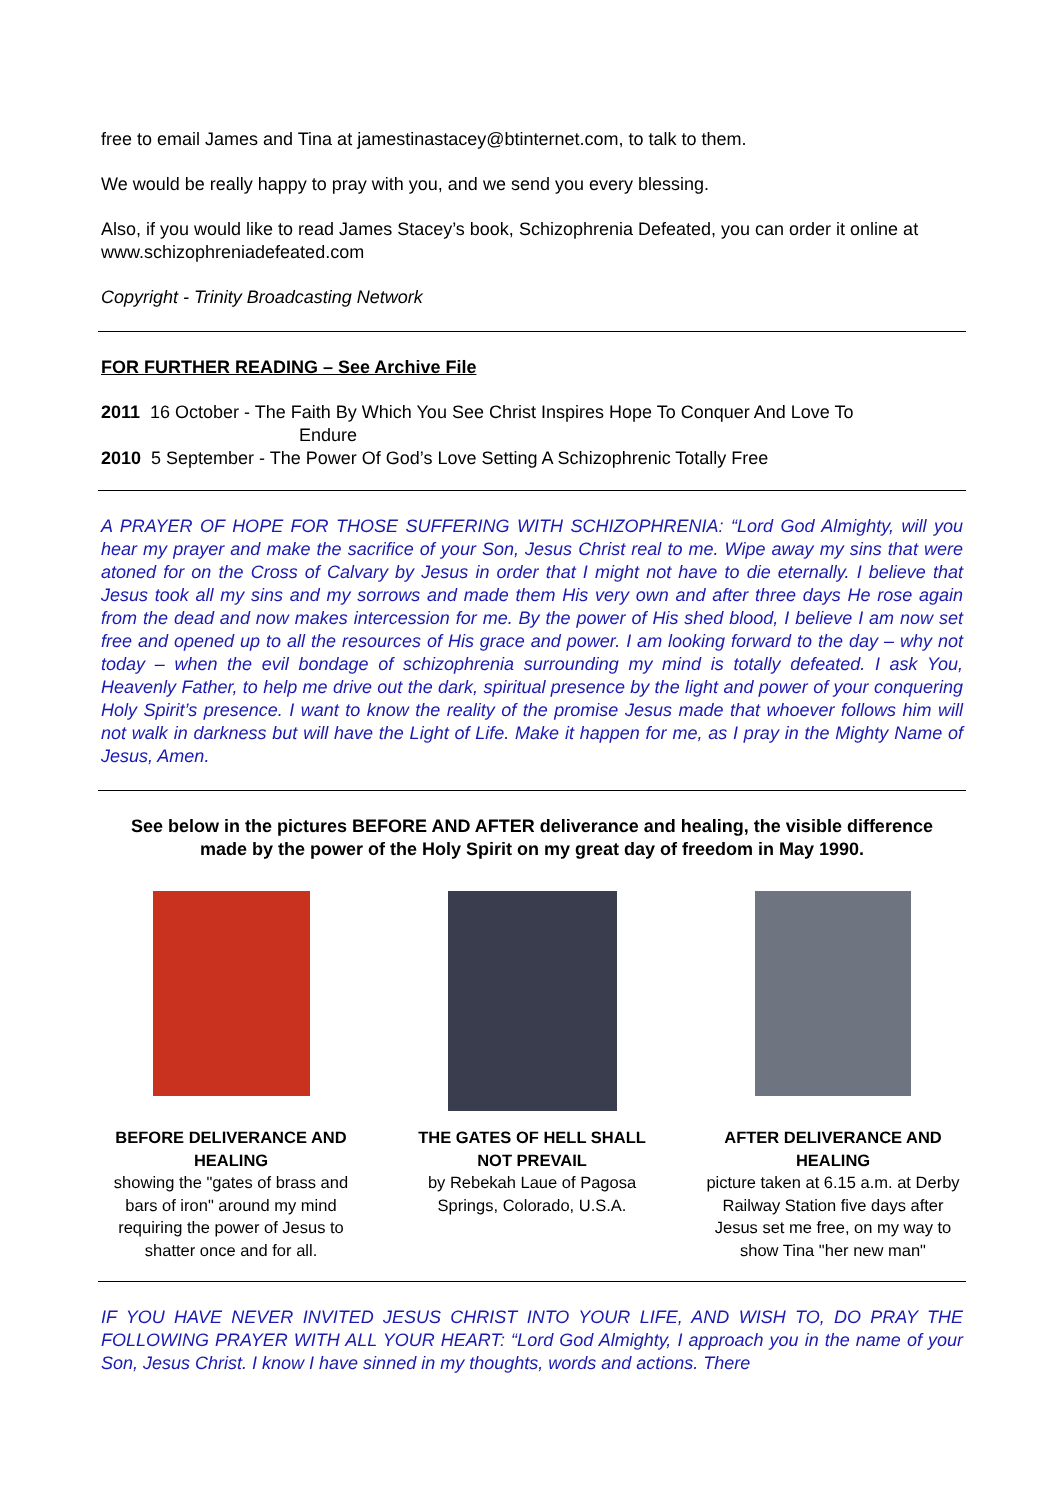free to email James and Tina at jamestinastacey@btinternet.com, to talk to them.
We would be really happy to pray with you, and we send you every blessing.
Also, if you would like to read James Stacey’s book, Schizophrenia Defeated, you can order it online at www.schizophreniadefeated.com
Copyright - Trinity Broadcasting Network
FOR FURTHER READING – See Archive File
2011 16 October - The Faith By Which You See Christ Inspires Hope To Conquer And Love To
Endure
2010 5 September - The Power Of God’s Love Setting A Schizophrenic Totally Free
A PRAYER OF HOPE FOR THOSE SUFFERING WITH SCHIZOPHRENIA: “Lord God Almighty, will you hear my prayer and make the sacrifice of your Son, Jesus Christ real to me. Wipe away my sins that were atoned for on the Cross of Calvary by Jesus in order that I might not have to die eternally. I believe that Jesus took all my sins and my sorrows and made them His very own and after three days He rose again from the dead and now makes intercession for me. By the power of His shed blood, I believe I am now set free and opened up to all the resources of His grace and power. I am looking forward to the day – why not today – when the evil bondage of schizophrenia surrounding my mind is totally defeated. I ask You, Heavenly Father, to help me drive out the dark, spiritual presence by the light and power of your conquering Holy Spirit’s presence. I want to know the reality of the promise Jesus made that whoever follows him will not walk in darkness but will have the Light of Life. Make it happen for me, as I pray in the Mighty Name of Jesus, Amen.
See below in the pictures BEFORE AND AFTER deliverance and healing, the visible difference made by the power of the Holy Spirit on my great day of freedom in May 1990.
BEFORE DELIVERANCE AND HEALING
showing the "gates of brass and bars of iron" around my mind requiring the power of Jesus to shatter once and for all.
THE GATES OF HELL SHALL NOT PREVAIL
by Rebekah Laue of Pagosa Springs, Colorado, U.S.A.
AFTER DELIVERANCE AND HEALING
picture taken at 6.15 a.m. at Derby Railway Station five days after Jesus set me free, on my way to show Tina "her new man"
IF YOU HAVE NEVER INVITED JESUS CHRIST INTO YOUR LIFE, AND WISH TO, DO PRAY THE FOLLOWING PRAYER WITH ALL YOUR HEART: “Lord God Almighty, I approach you in the name of your Son, Jesus Christ. I know I have sinned in my thoughts, words and actions. There